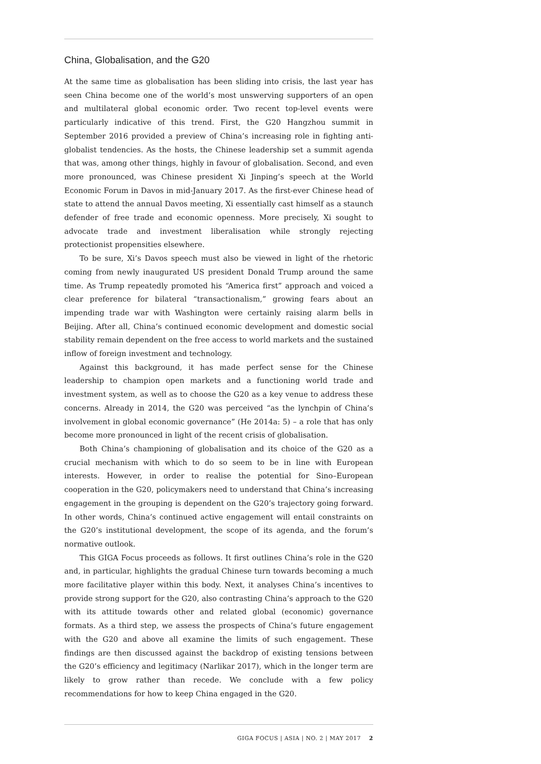China, Globalisation, and the G20
At the same time as globalisation has been sliding into crisis, the last year has seen China become one of the world’s most unswerving supporters of an open and multilateral global economic order. Two recent top-level events were particularly indicative of this trend. First, the G20 Hangzhou summit in September 2016 provided a preview of China’s increasing role in fighting anti-globalist tendencies. As the hosts, the Chinese leadership set a summit agenda that was, among other things, highly in favour of globalisation. Second, and even more pronounced, was Chinese president Xi Jinping’s speech at the World Economic Forum in Davos in mid-January 2017. As the first-ever Chinese head of state to attend the annual Davos meeting, Xi essentially cast himself as a staunch defender of free trade and economic openness. More precisely, Xi sought to advocate trade and investment liberalisation while strongly rejecting protectionist propensities elsewhere.
To be sure, Xi’s Davos speech must also be viewed in light of the rhetoric coming from newly inaugurated US president Donald Trump around the same time. As Trump repeatedly promoted his “America first” approach and voiced a clear preference for bilateral “transactionalism,” growing fears about an impending trade war with Washington were certainly raising alarm bells in Beijing. After all, China’s continued economic development and domestic social stability remain dependent on the free access to world markets and the sustained inflow of foreign investment and technology.
Against this background, it has made perfect sense for the Chinese leadership to champion open markets and a functioning world trade and investment system, as well as to choose the G20 as a key venue to address these concerns. Already in 2014, the G20 was perceived “as the lynchpin of China’s involvement in global economic governance” (He 2014a: 5) – a role that has only become more pronounced in light of the recent crisis of globalisation.
Both China’s championing of globalisation and its choice of the G20 as a crucial mechanism with which to do so seem to be in line with European interests. However, in order to realise the potential for Sino–European cooperation in the G20, policymakers need to understand that China’s increasing engagement in the grouping is dependent on the G20’s trajectory going forward. In other words, China’s continued active engagement will entail constraints on the G20’s institutional development, the scope of its agenda, and the forum’s normative outlook.
This GIGA Focus proceeds as follows. It first outlines China’s role in the G20 and, in particular, highlights the gradual Chinese turn towards becoming a much more facilitative player within this body. Next, it analyses China’s incentives to provide strong support for the G20, also contrasting China’s approach to the G20 with its attitude towards other and related global (economic) governance formats. As a third step, we assess the prospects of China’s future engagement with the G20 and above all examine the limits of such engagement. These findings are then discussed against the backdrop of existing tensions between the G20’s efficiency and legitimacy (Narlikar 2017), which in the longer term are likely to grow rather than recede. We conclude with a few policy recommendations for how to keep China engaged in the G20.
GIGA FOCUS | ASIA | NO. 2 | MAY 2017 2